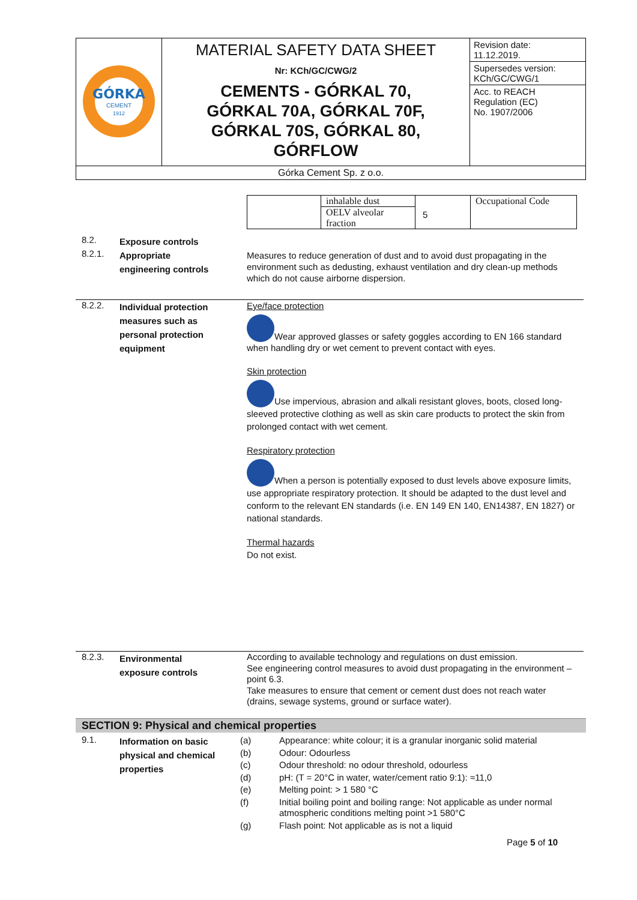| GÓRKA CEMENT 1912 | MATERIAL SAFETY DATA SHEET Nr: KCh/GC/CWG/2 CEMENTS - GÓRKAL 70, GÓRKAL 70A, GÓRKAL 70F, GÓRKAL 70S, GÓRKAL 80, GÓRFLOW | Revision date: 11.12.2019. |
| | | Supersedes version: KCh/GC/CWG/1 |
| | | Acc. to REACH Regulation (EC) No. 1907/2006 |
| Górka Cement Sp. z o.o. | | |
| | inhalable dust | | Occupational Code |
| | OELV alveolar fraction | | |
5
8.2.
Exposure controls
8.2.1.
Appropriate
engineering controls
Measures to reduce generation of dust and to avoid dust propagating in the environment such as dedusting, exhaust ventilation and dry clean-up methods which do not cause airborne dispersion.
8.2.2.
Individual protection
measures such as
personal protection
equipment
Eye/face protection
Wear approved glasses or safety goggles according to EN 166 standard when handling dry or wet cement to prevent contact with eyes.
Skin protection
Use impervious, abrasion and alkali resistant gloves, boots, closed long-sleeved protective clothing as well as skin care products to protect the skin from prolonged contact with wet cement.
Respiratory protection
When a person is potentially exposed to dust levels above exposure limits, use appropriate respiratory protection. It should be adapted to the dust level and conform to the relevant EN standards (i.e. EN 149 EN 140, EN14387, EN 1827) or national standards.
Thermal hazards
Do not exist.
8.2.3.
Environmental
exposure controls
According to available technology and regulations on dust emission.
See engineering control measures to avoid dust propagating in the environment – point 6.3.
Take measures to ensure that cement or cement dust does not reach water (drains, sewage systems, ground or surface water).
SECTION 9: Physical and chemical properties
9.1.
Information on basic
physical and chemical
properties
| (a) | Appearance: white colour; it is a granular inorganic solid material |
| (b) | Odour: Odourless |
| (c) | Odour threshold: no odour threshold, odourless |
| (d) | pH: (T = 20°C in water, water/cement ratio 9:1): ≈11,0 |
| (e) | Melting point: > 1 580 °C |
| (f) | Initial boiling point and boiling range: Not applicable as under normal atmospheric conditions melting point >1 580°C |
| (g) | Flash point: Not applicable as is not a liquid |
Page 5 of 10